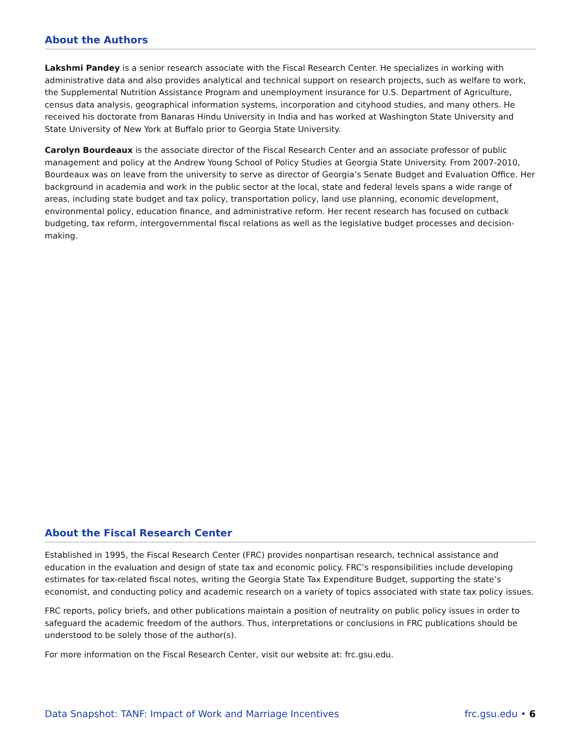About the Authors
Lakshmi Pandey is a senior research associate with the Fiscal Research Center. He specializes in working with administrative data and also provides analytical and technical support on research projects, such as welfare to work, the Supplemental Nutrition Assistance Program and unemployment insurance for U.S. Department of Agriculture, census data analysis, geographical information systems, incorporation and cityhood studies, and many others. He received his doctorate from Banaras Hindu University in India and has worked at Washington State University and State University of New York at Buffalo prior to Georgia State University.
Carolyn Bourdeaux is the associate director of the Fiscal Research Center and an associate professor of public management and policy at the Andrew Young School of Policy Studies at Georgia State University. From 2007-2010, Bourdeaux was on leave from the university to serve as director of Georgia’s Senate Budget and Evaluation Office. Her background in academia and work in the public sector at the local, state and federal levels spans a wide range of areas, including state budget and tax policy, transportation policy, land use planning, economic development, environmental policy, education finance, and administrative reform. Her recent research has focused on cutback budgeting, tax reform, intergovernmental fiscal relations as well as the legislative budget processes and decision-making.
About the Fiscal Research Center
Established in 1995, the Fiscal Research Center (FRC) provides nonpartisan research, technical assistance and education in the evaluation and design of state tax and economic policy. FRC’s responsibilities include developing estimates for tax-related fiscal notes, writing the Georgia State Tax Expenditure Budget, supporting the state’s economist, and conducting policy and academic research on a variety of topics associated with state tax policy issues.
FRC reports, policy briefs, and other publications maintain a position of neutrality on public policy issues in order to safeguard the academic freedom of the authors. Thus, interpretations or conclusions in FRC publications should be understood to be solely those of the author(s).
For more information on the Fiscal Research Center, visit our website at: frc.gsu.edu.
Data Snapshot: TANF: Impact of Work and Marriage Incentives frc.gsu.edu • 6